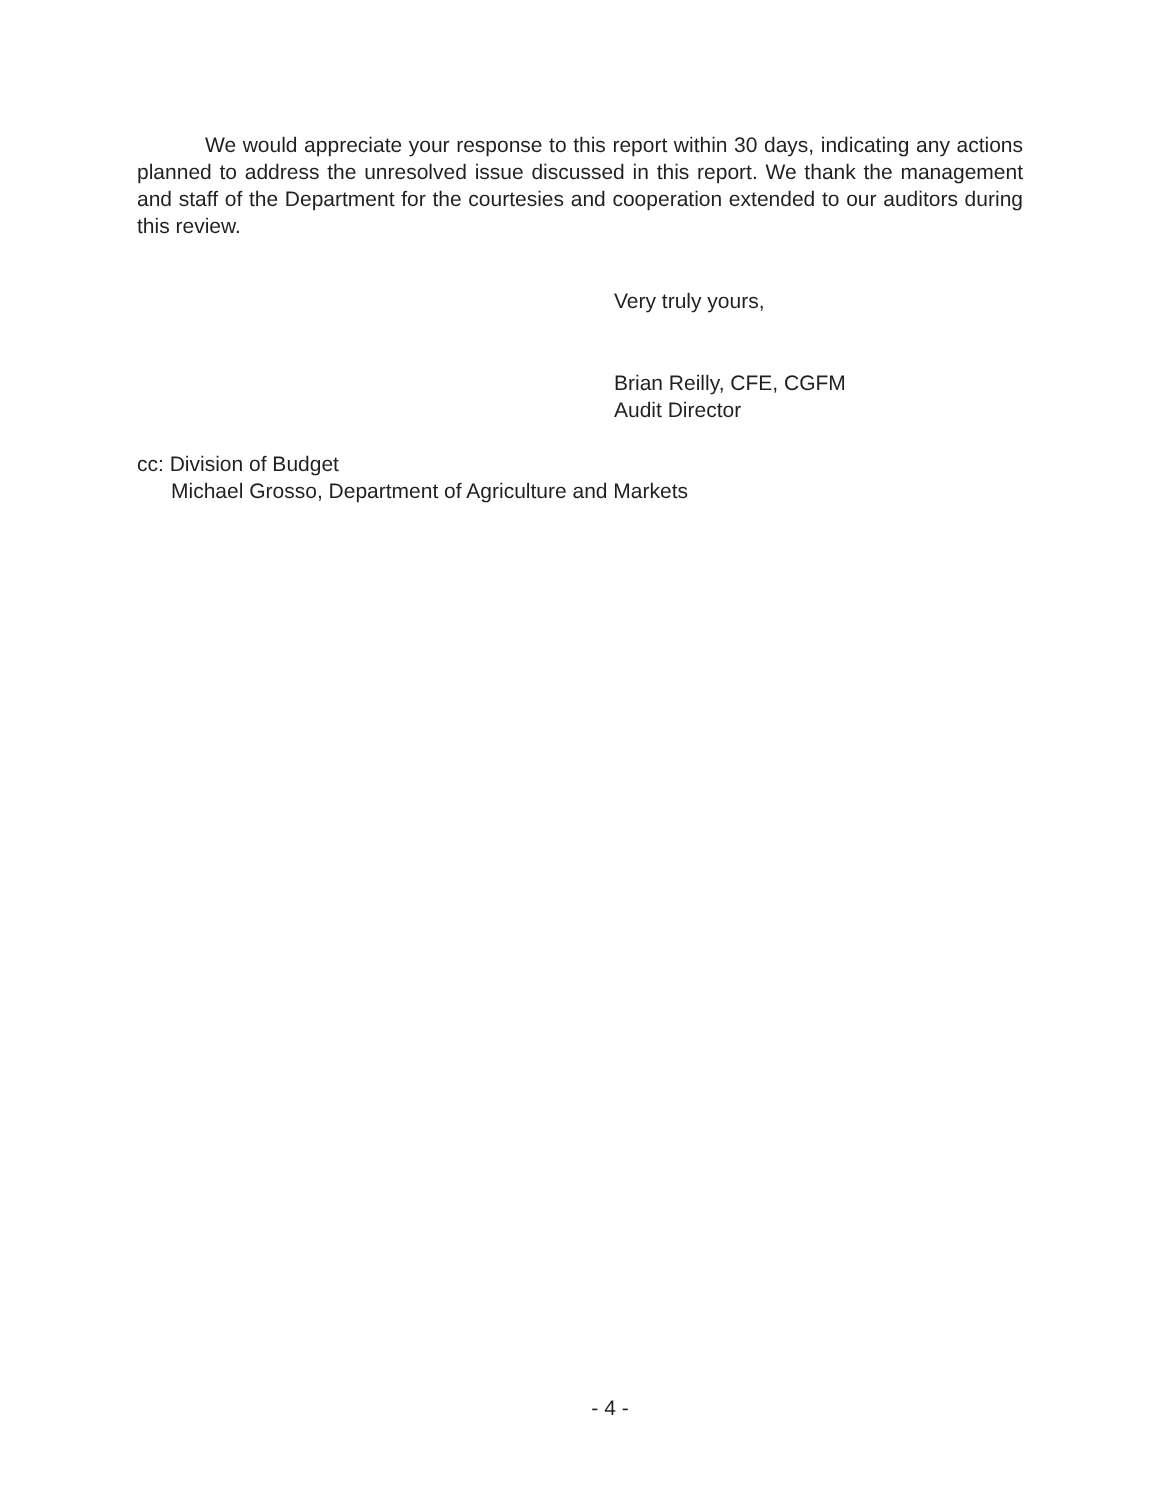We would appreciate your response to this report within 30 days, indicating any actions planned to address the unresolved issue discussed in this report. We thank the management and staff of the Department for the courtesies and cooperation extended to our auditors during this review.
Very truly yours,
Brian Reilly, CFE, CGFM
Audit Director
cc: Division of Budget
Michael Grosso, Department of Agriculture and Markets
- 4 -